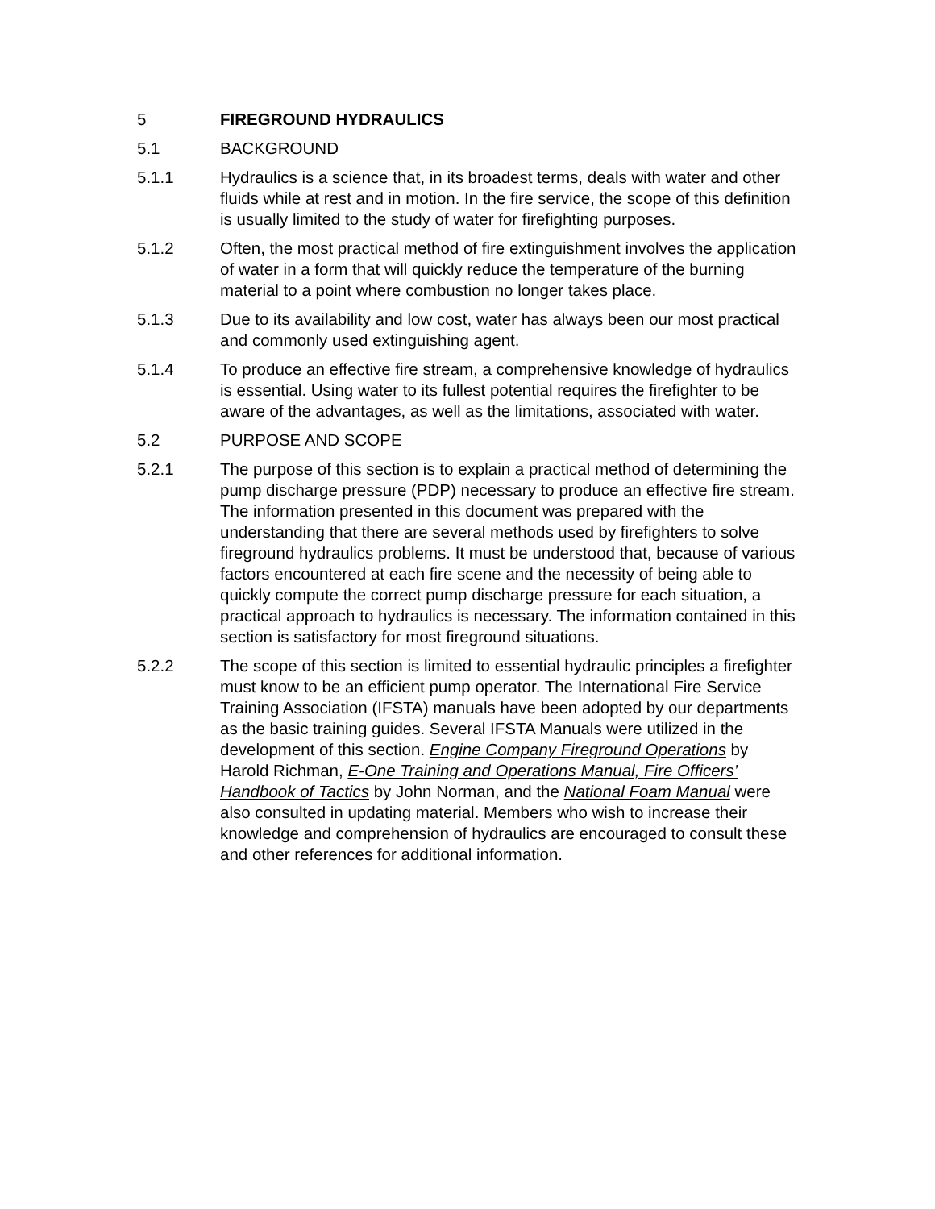5 FIREGROUND HYDRAULICS
5.1 BACKGROUND
5.1.1 Hydraulics is a science that, in its broadest terms, deals with water and other fluids while at rest and in motion. In the fire service, the scope of this definition is usually limited to the study of water for firefighting purposes.
5.1.2 Often, the most practical method of fire extinguishment involves the application of water in a form that will quickly reduce the temperature of the burning material to a point where combustion no longer takes place.
5.1.3 Due to its availability and low cost, water has always been our most practical and commonly used extinguishing agent.
5.1.4 To produce an effective fire stream, a comprehensive knowledge of hydraulics is essential. Using water to its fullest potential requires the firefighter to be aware of the advantages, as well as the limitations, associated with water.
5.2 PURPOSE AND SCOPE
5.2.1 The purpose of this section is to explain a practical method of determining the pump discharge pressure (PDP) necessary to produce an effective fire stream. The information presented in this document was prepared with the understanding that there are several methods used by firefighters to solve fireground hydraulics problems. It must be understood that, because of various factors encountered at each fire scene and the necessity of being able to quickly compute the correct pump discharge pressure for each situation, a practical approach to hydraulics is necessary. The information contained in this section is satisfactory for most fireground situations.
5.2.2 The scope of this section is limited to essential hydraulic principles a firefighter must know to be an efficient pump operator. The International Fire Service Training Association (IFSTA) manuals have been adopted by our departments as the basic training guides. Several IFSTA Manuals were utilized in the development of this section. Engine Company Fireground Operations by Harold Richman, E-One Training and Operations Manual, Fire Officers’ Handbook of Tactics by John Norman, and the National Foam Manual were also consulted in updating material. Members who wish to increase their knowledge and comprehension of hydraulics are encouraged to consult these and other references for additional information.